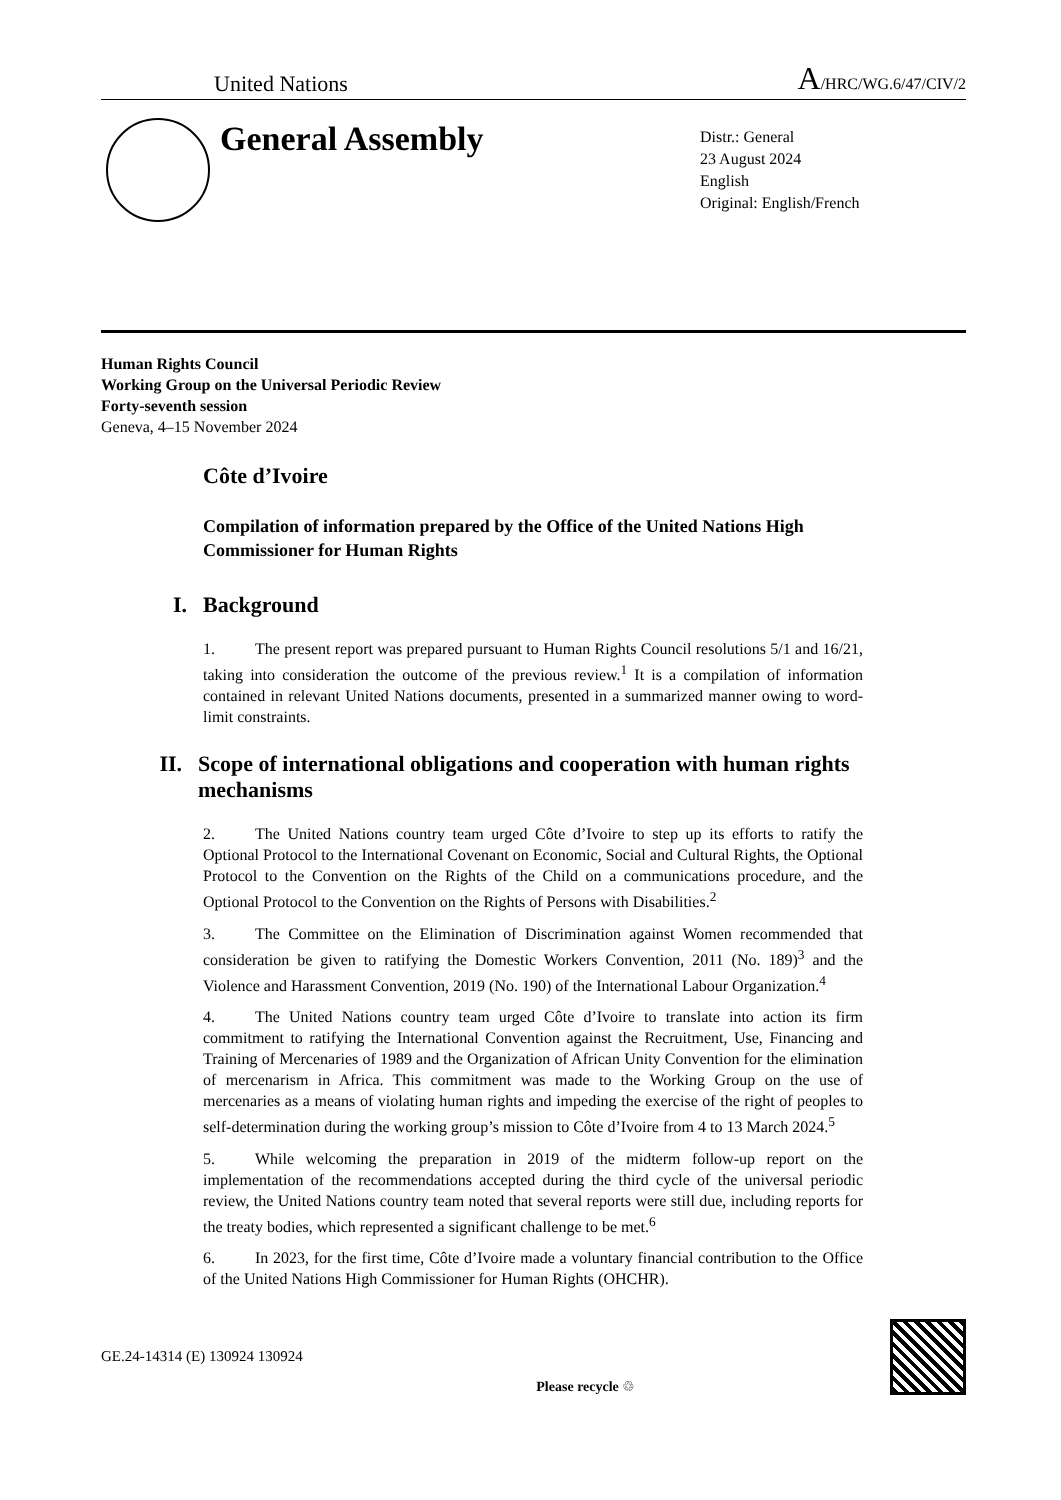United Nations A/HRC/WG.6/47/CIV/2
General Assembly
Distr.: General
23 August 2024
English
Original: English/French
Human Rights Council
Working Group on the Universal Periodic Review
Forty-seventh session
Geneva, 4–15 November 2024
Côte d’Ivoire
Compilation of information prepared by the Office of the United Nations High Commissioner for Human Rights
I. Background
1. The present report was prepared pursuant to Human Rights Council resolutions 5/1 and 16/21, taking into consideration the outcome of the previous review.<sup>1</sup> It is a compilation of information contained in relevant United Nations documents, presented in a summarized manner owing to word-limit constraints.
II. Scope of international obligations and cooperation with human rights mechanisms
2. The United Nations country team urged Côte d’Ivoire to step up its efforts to ratify the Optional Protocol to the International Covenant on Economic, Social and Cultural Rights, the Optional Protocol to the Convention on the Rights of the Child on a communications procedure, and the Optional Protocol to the Convention on the Rights of Persons with Disabilities.<sup>2</sup>
3. The Committee on the Elimination of Discrimination against Women recommended that consideration be given to ratifying the Domestic Workers Convention, 2011 (No. 189)<sup>3</sup> and the Violence and Harassment Convention, 2019 (No. 190) of the International Labour Organization.<sup>4</sup>
4. The United Nations country team urged Côte d’Ivoire to translate into action its firm commitment to ratifying the International Convention against the Recruitment, Use, Financing and Training of Mercenaries of 1989 and the Organization of African Unity Convention for the elimination of mercenarism in Africa. This commitment was made to the Working Group on the use of mercenaries as a means of violating human rights and impeding the exercise of the right of peoples to self-determination during the working group’s mission to Côte d’Ivoire from 4 to 13 March 2024.<sup>5</sup>
5. While welcoming the preparation in 2019 of the midterm follow-up report on the implementation of the recommendations accepted during the third cycle of the universal periodic review, the United Nations country team noted that several reports were still due, including reports for the treaty bodies, which represented a significant challenge to be met.<sup>6</sup>
6. In 2023, for the first time, Côte d’Ivoire made a voluntary financial contribution to the Office of the United Nations High Commissioner for Human Rights (OHCHR).
GE.24-14314 (E) 130924 130924 Please recycle ♲